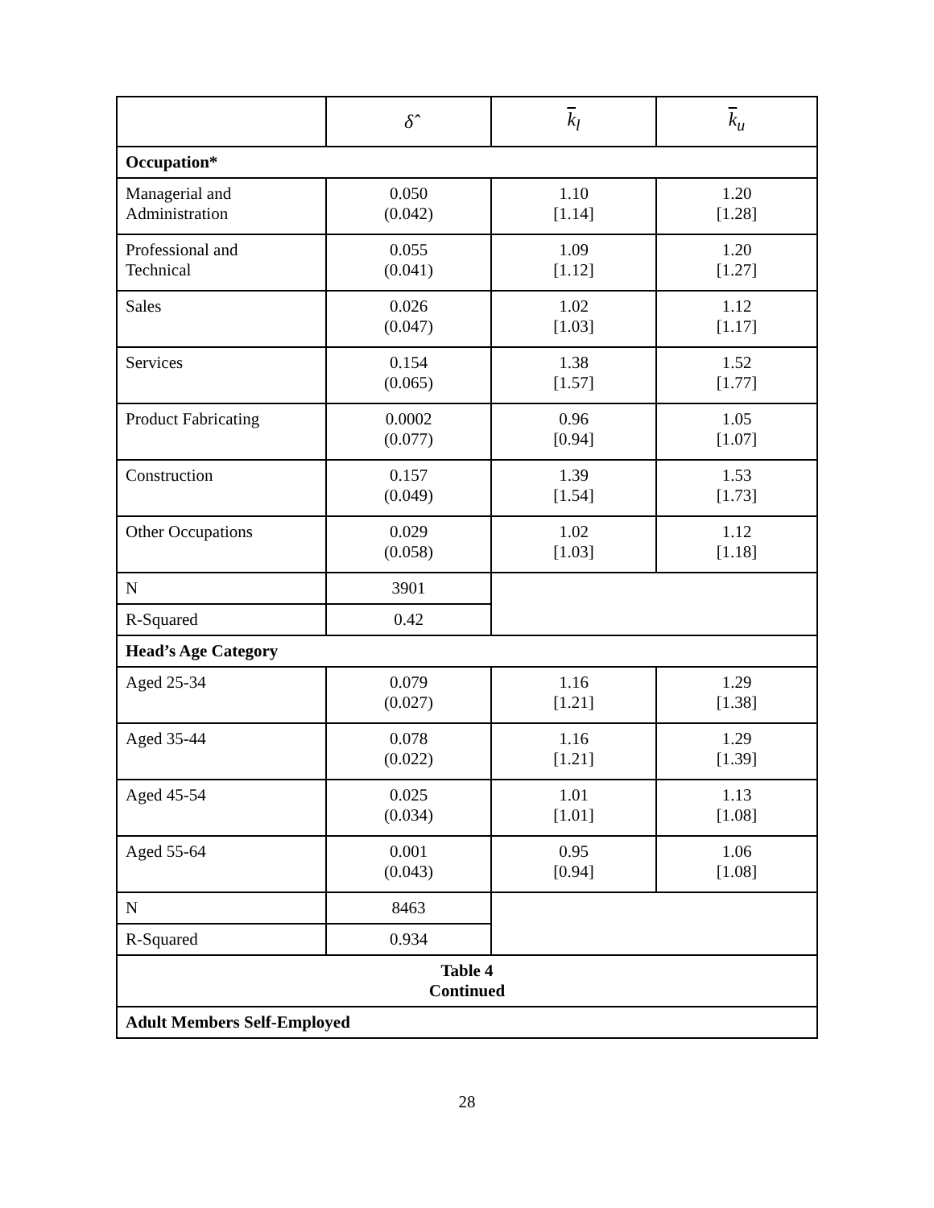| | δ̂ | k<sub>l</sub> | k<sub>u</sub> |
| --- | --- | --- | --- |
| Occupation* | | | |
| Managerial and Administration | 0.050 (0.042) | 1.10 [1.14] | 1.20 [1.28] |
| Professional and Technical | 0.055 (0.041) | 1.09 [1.12] | 1.20 [1.27] |
| Sales | 0.026 (0.047) | 1.02 [1.03] | 1.12 [1.17] |
| Services | 0.154 (0.065) | 1.38 [1.57] | 1.52 [1.77] |
| Product Fabricating | 0.0002 (0.077) | 0.96 [0.94] | 1.05 [1.07] |
| Construction | 0.157 (0.049) | 1.39 [1.54] | 1.53 [1.73] |
| Other Occupations | 0.029 (0.058) | 1.02 [1.03] | 1.12 [1.18] |
| N | 3901 | | |
| R-Squared | 0.42 | | |
| Head’s Age Category | | | |
| Aged 25-34 | 0.079 (0.027) | 1.16 [1.21] | 1.29 [1.38] |
| Aged 35-44 | 0.078 (0.022) | 1.16 [1.21] | 1.29 [1.39] |
| Aged 45-54 | 0.025 (0.034) | 1.01 [1.01] | 1.13 [1.08] |
| Aged 55-64 | 0.001 (0.043) | 0.95 [0.94] | 1.06 [1.08] |
| N | 8463 | | |
| R-Squared | 0.934 | | |
| Table 4 Continued | | | |
| Adult Members Self-Employed | | | |
28